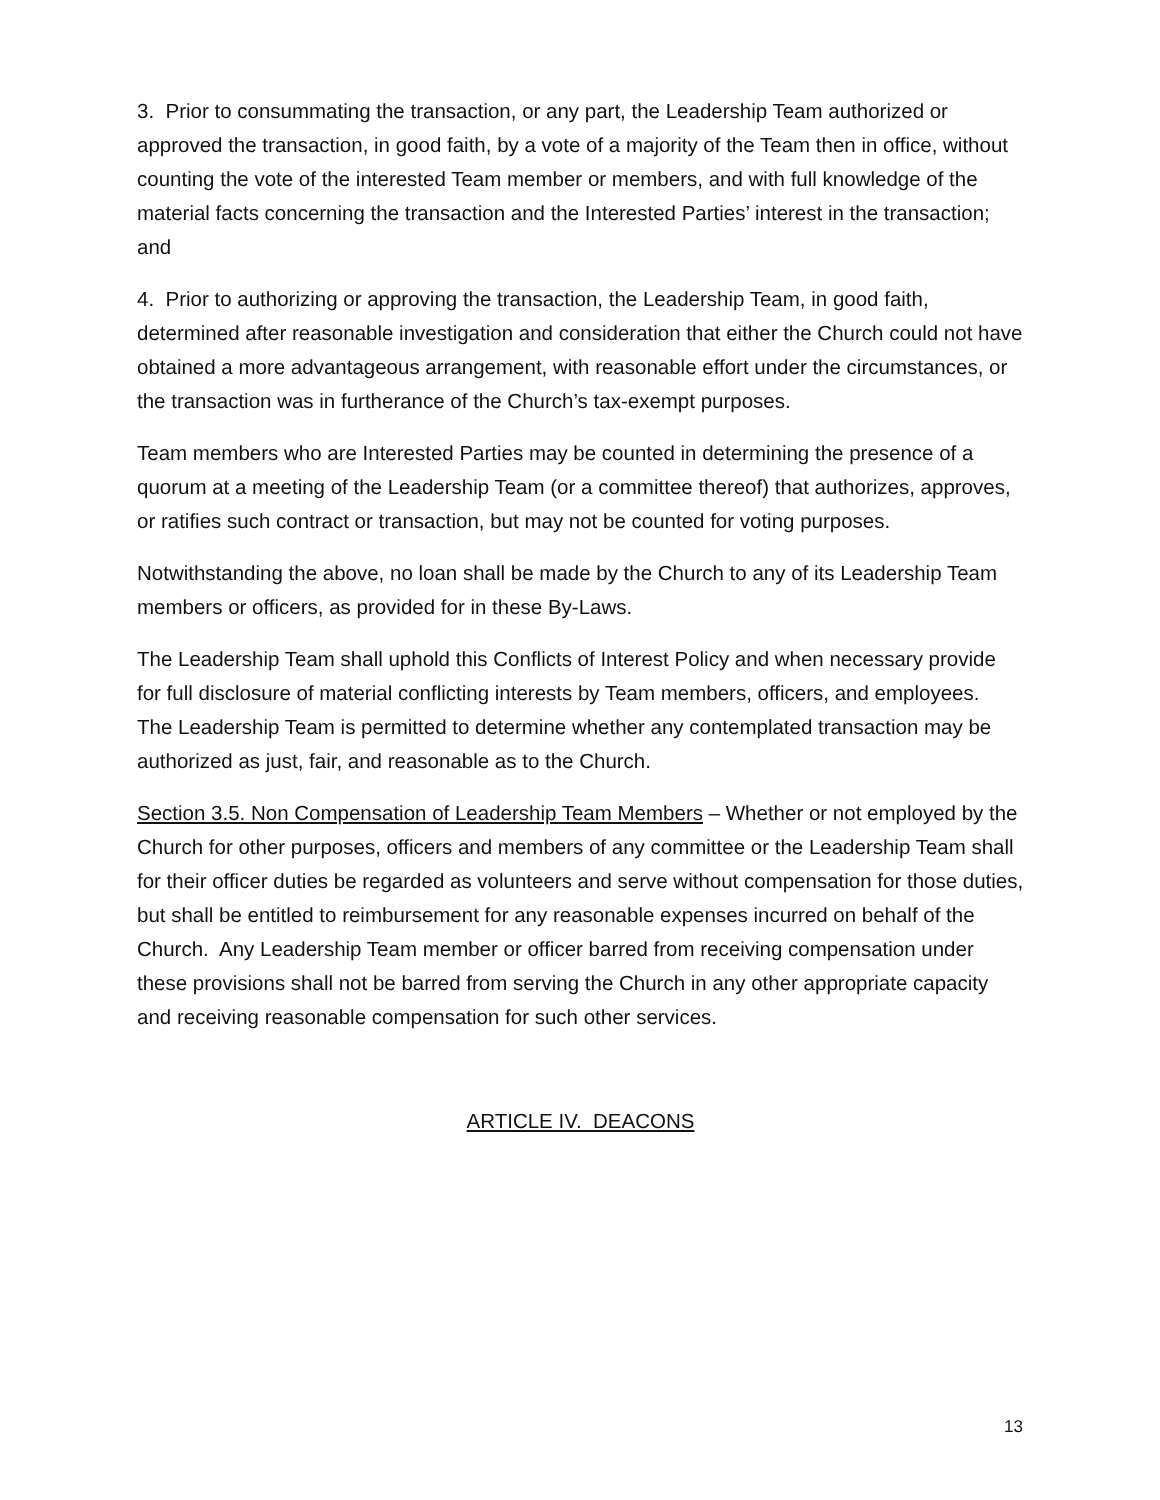3. Prior to consummating the transaction, or any part, the Leadership Team authorized or approved the transaction, in good faith, by a vote of a majority of the Team then in office, without counting the vote of the interested Team member or members, and with full knowledge of the material facts concerning the transaction and the Interested Parties’ interest in the transaction; and
4. Prior to authorizing or approving the transaction, the Leadership Team, in good faith, determined after reasonable investigation and consideration that either the Church could not have obtained a more advantageous arrangement, with reasonable effort under the circumstances, or the transaction was in furtherance of the Church’s tax-exempt purposes.
Team members who are Interested Parties may be counted in determining the presence of a quorum at a meeting of the Leadership Team (or a committee thereof) that authorizes, approves, or ratifies such contract or transaction, but may not be counted for voting purposes.
Notwithstanding the above, no loan shall be made by the Church to any of its Leadership Team members or officers, as provided for in these By-Laws.
The Leadership Team shall uphold this Conflicts of Interest Policy and when necessary provide for full disclosure of material conflicting interests by Team members, officers, and employees. The Leadership Team is permitted to determine whether any contemplated transaction may be authorized as just, fair, and reasonable as to the Church.
Section 3.5. Non Compensation of Leadership Team Members – Whether or not employed by the Church for other purposes, officers and members of any committee or the Leadership Team shall for their officer duties be regarded as volunteers and serve without compensation for those duties, but shall be entitled to reimbursement for any reasonable expenses incurred on behalf of the Church. Any Leadership Team member or officer barred from receiving compensation under these provisions shall not be barred from serving the Church in any other appropriate capacity and receiving reasonable compensation for such other services.
ARTICLE IV. DEACONS
13